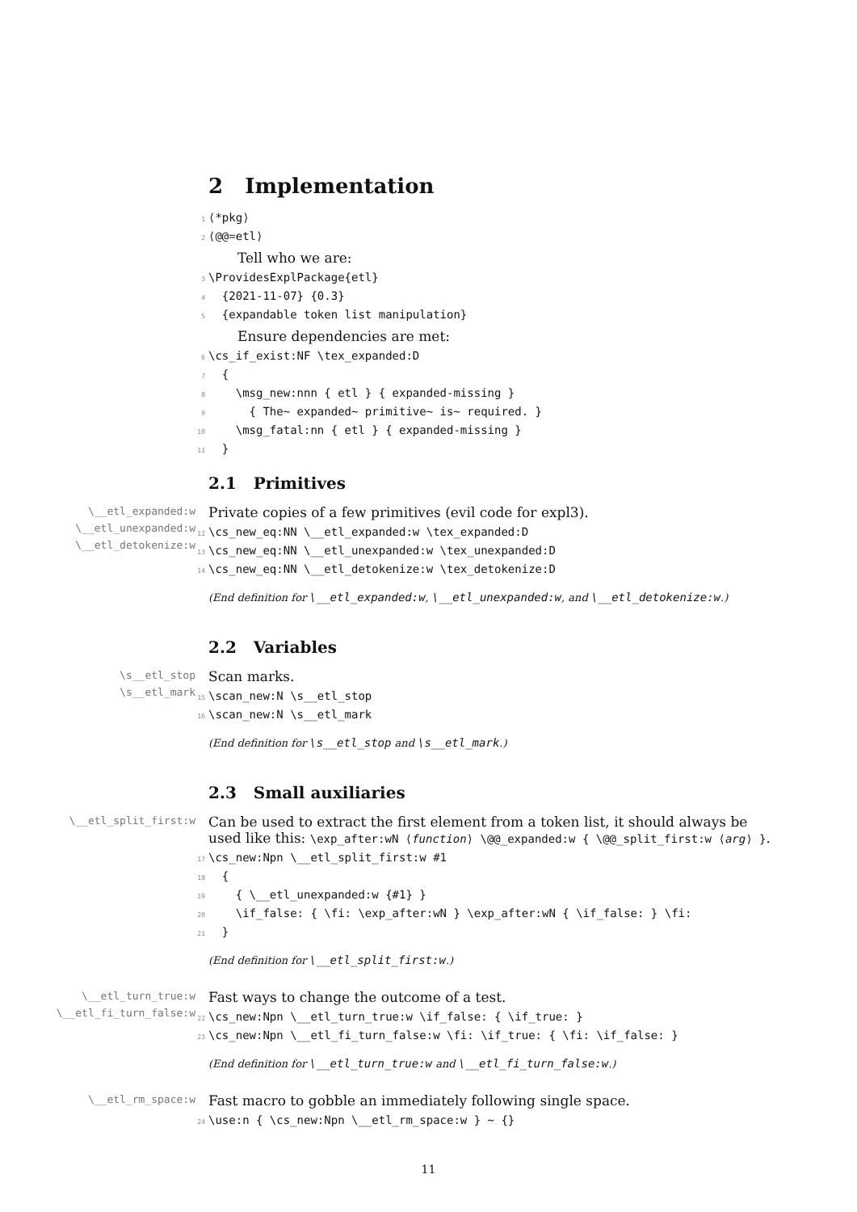2 Implementation
1 ⟨*pkg⟩ 2 ⟨@@=etl⟩
Tell who we are:
3 \ProvidesExplPackage{etl} 4 {2021-11-07} {0.3} 5 {expandable token list manipulation}
Ensure dependencies are met:
6 \cs_if_exist:NF \tex_expanded:D 7 { 8 \msg_new:nnn { etl } { expanded-missing } 9 { The~ expanded~ primitive~ is~ required. } 10 \msg_fatal:nn { etl } { expanded-missing } 11 }
2.1 Primitives
\__etl_expanded:w
\__etl_unexpanded:w
\__etl_detokenize:w
Private copies of a few primitives (evil code for expl3).
12 \cs_new_eq:NN \__etl_expanded:w \tex_expanded:D 13 \cs_new_eq:NN \__etl_unexpanded:w \tex_unexpanded:D 14 \cs_new_eq:NN \__etl_detokenize:w \tex_detokenize:D
(End definition for \__etl_expanded:w, \__etl_unexpanded:w, and \__etl_detokenize:w.)
2.2 Variables
\s__etl_stop
\s__etl_mark
Scan marks.
15 \scan_new:N \s__etl_stop 16 \scan_new:N \s__etl_mark
(End definition for \s__etl_stop and \s__etl_mark.)
2.3 Small auxiliaries
\__etl_split_first:w
Can be used to extract the first element from a token list, it should always be used like this: \exp_after:wN ⟨function⟩ \@@_expanded:w { \@@_split_first:w ⟨arg⟩ }.
17 \cs_new:Npn \__etl_split_first:w #1 18 { 19 { \__etl_unexpanded:w {#1} } 20 \if_false: { \fi: \exp_after:wN } \exp_after:wN { \if_false: } \fi: 21 }
(End definition for \__etl_split_first:w.)
\__etl_turn_true:w
\__etl_fi_turn_false:w
Fast ways to change the outcome of a test.
22 \cs_new:Npn \__etl_turn_true:w \if_false: { \if_true: } 23 \cs_new:Npn \__etl_fi_turn_false:w \fi: \if_true: { \fi: \if_false: }
(End definition for \__etl_turn_true:w and \__etl_fi_turn_false:w.)
\__etl_rm_space:w
Fast macro to gobble an immediately following single space.
24 \use:n { \cs_new:Npn \__etl_rm_space:w } ~ {}
11